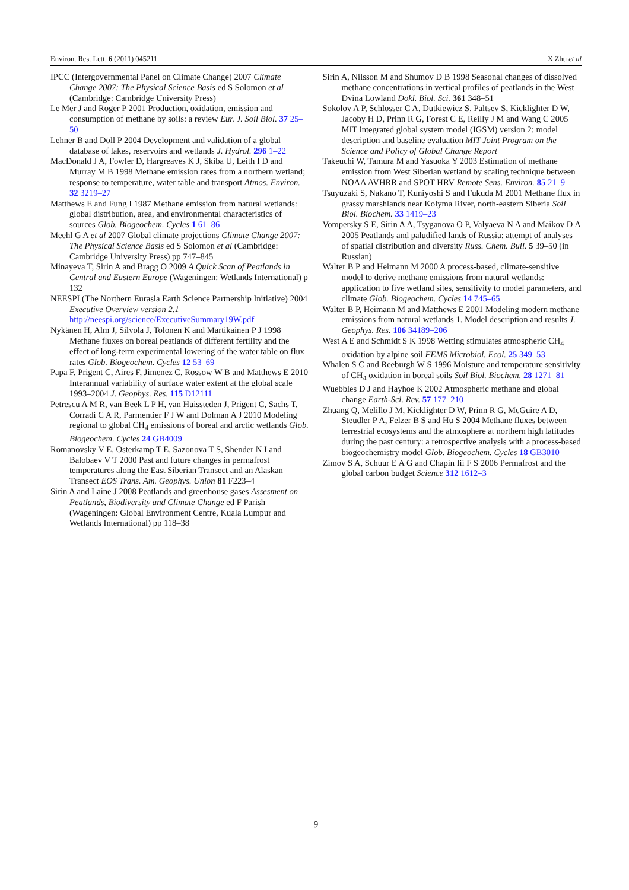Environ. Res. Lett. 6 (2011) 045211 X Zhu et al
IPCC (Intergovernmental Panel on Climate Change) 2007 Climate Change 2007: The Physical Science Basis ed S Solomon et al (Cambridge: Cambridge University Press)
Le Mer J and Roger P 2001 Production, oxidation, emission and consumption of methane by soils: a review Eur. J. Soil Biol. 37 25–50
Lehner B and Döll P 2004 Development and validation of a global database of lakes, reservoirs and wetlands J. Hydrol. 296 1–22
MacDonald J A, Fowler D, Hargreaves K J, Skiba U, Leith I D and Murray M B 1998 Methane emission rates from a northern wetland; response to temperature, water table and transport Atmos. Environ. 32 3219–27
Matthews E and Fung I 1987 Methane emission from natural wetlands: global distribution, area, and environmental characteristics of sources Glob. Biogeochem. Cycles 1 61–86
Meehl G A et al 2007 Global climate projections Climate Change 2007: The Physical Science Basis ed S Solomon et al (Cambridge: Cambridge University Press) pp 747–845
Minayeva T, Sirin A and Bragg O 2009 A Quick Scan of Peatlands in Central and Eastern Europe (Wageningen: Wetlands International) p 132
NEESPI (The Northern Eurasia Earth Science Partnership Initiative) 2004 Executive Overview version 2.1 http://neespi.org/science/ExecutiveSummary19W.pdf
Nykänen H, Alm J, Silvola J, Tolonen K and Martikainen P J 1998 Methane fluxes on boreal peatlands of different fertility and the effect of long-term experimental lowering of the water table on flux rates Glob. Biogeochem. Cycles 12 53–69
Papa F, Prigent C, Aires F, Jimenez C, Rossow W B and Matthews E 2010 Interannual variability of surface water extent at the global scale 1993–2004 J. Geophys. Res. 115 D12111
Petrescu A M R, van Beek L P H, van Huissteden J, Prigent C, Sachs T, Corradi C A R, Parmentier F J W and Dolman A J 2010 Modeling regional to global CH<sub>4</sub> emissions of boreal and arctic wetlands Glob. Biogeochem. Cycles 24 GB4009
Romanovsky V E, Osterkamp T E, Sazonova T S, Shender N I and Balobaev V T 2000 Past and future changes in permafrost temperatures along the East Siberian Transect and an Alaskan Transect EOS Trans. Am. Geophys. Union 81 F223–4
Sirin A and Laine J 2008 Peatlands and greenhouse gases Assesment on Peatlands, Biodiversity and Climate Change ed F Parish (Wageningen: Global Environment Centre, Kuala Lumpur and Wetlands International) pp 118–38
Sirin A, Nilsson M and Shumov D B 1998 Seasonal changes of dissolved methane concentrations in vertical profiles of peatlands in the West Dvina Lowland Dokl. Biol. Sci. 361 348–51
Sokolov A P, Schlosser C A, Dutkiewicz S, Paltsev S, Kicklighter D W, Jacoby H D, Prinn R G, Forest C E, Reilly J M and Wang C 2005 MIT integrated global system model (IGSM) version 2: model description and baseline evaluation MIT Joint Program on the Science and Policy of Global Change Report
Takeuchi W, Tamura M and Yasuoka Y 2003 Estimation of methane emission from West Siberian wetland by scaling technique between NOAA AVHRR and SPOT HRV Remote Sens. Environ. 85 21–9
Tsuyuzaki S, Nakano T, Kuniyoshi S and Fukuda M 2001 Methane flux in grassy marshlands near Kolyma River, north-eastern Siberia Soil Biol. Biochem. 33 1419–23
Vompersky S E, Sirin A A, Tsyganova O P, Valyaeva N A and Maikov D A 2005 Peatlands and paludified lands of Russia: attempt of analyses of spatial distribution and diversity Russ. Chem. Bull. 5 39–50 (in Russian)
Walter B P and Heimann M 2000 A process-based, climate-sensitive model to derive methane emissions from natural wetlands: application to five wetland sites, sensitivity to model parameters, and climate Glob. Biogeochem. Cycles 14 745–65
Walter B P, Heimann M and Matthews E 2001 Modeling modern methane emissions from natural wetlands 1. Model description and results J. Geophys. Res. 106 34189–206
West A E and Schmidt S K 1998 Wetting stimulates atmospheric CH<sub>4</sub> oxidation by alpine soil FEMS Microbiol. Ecol. 25 349–53
Whalen S C and Reeburgh W S 1996 Moisture and temperature sensitivity of CH<sub>4</sub> oxidation in boreal soils Soil Biol. Biochem. 28 1271–81
Wuebbles D J and Hayhoe K 2002 Atmospheric methane and global change Earth-Sci. Rev. 57 177–210
Zhuang Q, Melillo J M, Kicklighter D W, Prinn R G, McGuire A D, Steudler P A, Felzer B S and Hu S 2004 Methane fluxes between terrestrial ecosystems and the atmosphere at northern high latitudes during the past century: a retrospective analysis with a process-based biogeochemistry model Glob. Biogeochem. Cycles 18 GB3010
Zimov S A, Schuur E A G and Chapin Iii F S 2006 Permafrost and the global carbon budget Science 312 1612–3
9